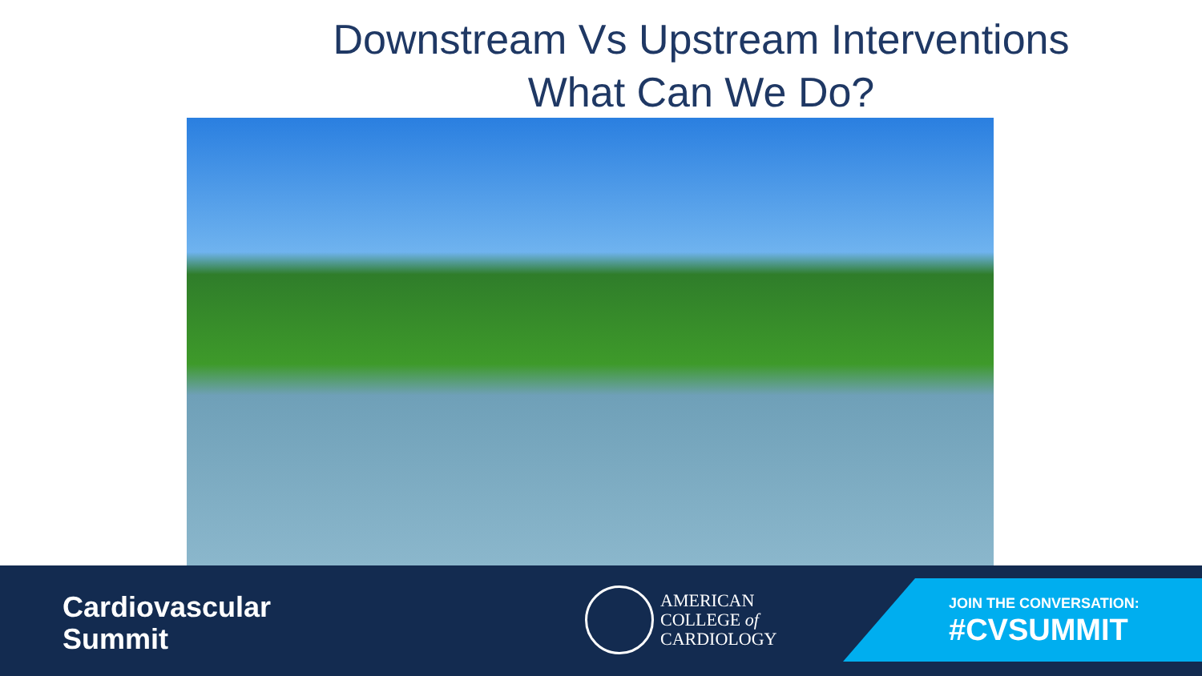Downstream Vs Upstream Interventions
What Can We Do?
Cardiovascular
Summit
AMERICAN
COLLEGE of
CARDIOLOGY
JOIN THE CONVERSATION:
#CVSUMMIT